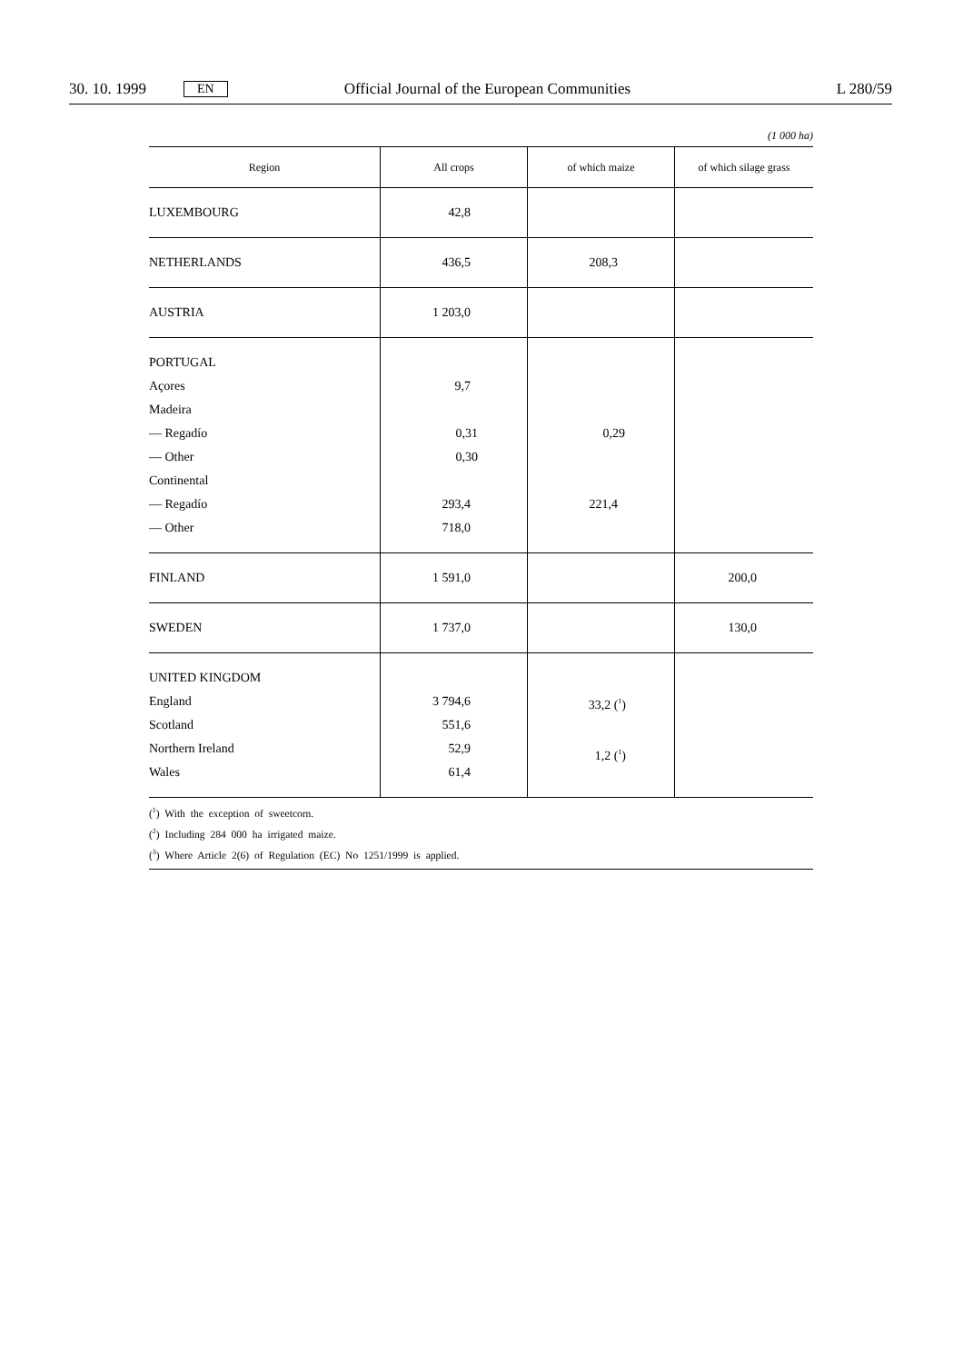30. 10. 1999 EN Official Journal of the European Communities L 280/59
(1 000 ha)
| Region | All crops | of which maize | of which silage grass |
| --- | --- | --- | --- |
| LUXEMBOURG | 42,8 | | |
| NETHERLANDS | 436,5 | 208,3 | |
| AUSTRIA | 1 203,0 | | |
| PORTUGAL Açores Madeira — Regadío — Other Continental — Regadío — Other | 9,7 0,31 0,30 293,4 718,0 | 0,29 221,4 | |
| FINLAND | 1 591,0 | | 200,0 |
| SWEDEN | 1 737,0 | | 130,0 |
| UNITED KINGDOM England Scotland Northern Ireland Wales | 3 794,6 551,6 52,9 61,4 | 33,2 (<sup>1</sup>) 1,2 (<sup>1</sup>) | |
(<sup>1</sup>) With the exception of sweetcorn.
(<sup>2</sup>) Including 284 000 ha irrigated maize.
(<sup>3</sup>) Where Article 2(6) of Regulation (EC) No 1251/1999 is applied.